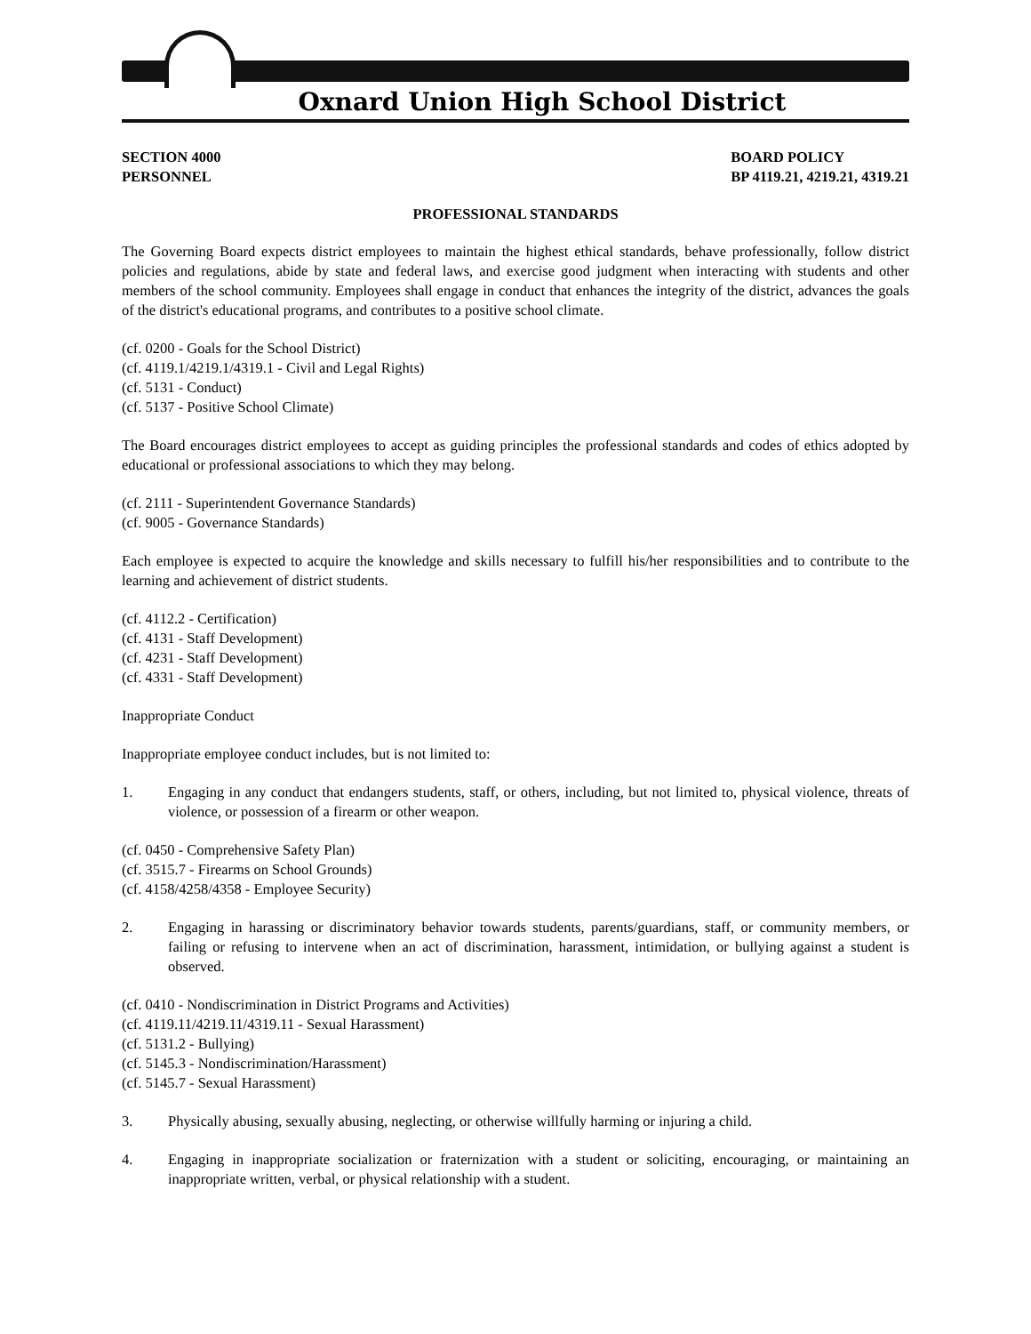Oxnard Union High School District
SECTION 4000
PERSONNEL
BOARD POLICY
BP 4119.21, 4219.21, 4319.21
PROFESSIONAL STANDARDS
The Governing Board expects district employees to maintain the highest ethical standards, behave professionally, follow district policies and regulations, abide by state and federal laws, and exercise good judgment when interacting with students and other members of the school community. Employees shall engage in conduct that enhances the integrity of the district, advances the goals of the district's educational programs, and contributes to a positive school climate.
(cf. 0200 - Goals for the School District)
(cf. 4119.1/4219.1/4319.1 - Civil and Legal Rights)
(cf. 5131 - Conduct)
(cf. 5137 - Positive School Climate)
The Board encourages district employees to accept as guiding principles the professional standards and codes of ethics adopted by educational or professional associations to which they may belong.
(cf. 2111 - Superintendent Governance Standards)
(cf. 9005 - Governance Standards)
Each employee is expected to acquire the knowledge and skills necessary to fulfill his/her responsibilities and to contribute to the learning and achievement of district students.
(cf. 4112.2 - Certification)
(cf. 4131 - Staff Development)
(cf. 4231 - Staff Development)
(cf. 4331 - Staff Development)
Inappropriate Conduct
Inappropriate employee conduct includes, but is not limited to:
1. Engaging in any conduct that endangers students, staff, or others, including, but not limited to, physical violence, threats of violence, or possession of a firearm or other weapon.
(cf. 0450 - Comprehensive Safety Plan)
(cf. 3515.7 - Firearms on School Grounds)
(cf. 4158/4258/4358 - Employee Security)
2. Engaging in harassing or discriminatory behavior towards students, parents/guardians, staff, or community members, or failing or refusing to intervene when an act of discrimination, harassment, intimidation, or bullying against a student is observed.
(cf. 0410 - Nondiscrimination in District Programs and Activities)
(cf. 4119.11/4219.11/4319.11 - Sexual Harassment)
(cf. 5131.2 - Bullying)
(cf. 5145.3 - Nondiscrimination/Harassment)
(cf. 5145.7 - Sexual Harassment)
3. Physically abusing, sexually abusing, neglecting, or otherwise willfully harming or injuring a child.
4. Engaging in inappropriate socialization or fraternization with a student or soliciting, encouraging, or maintaining an inappropriate written, verbal, or physical relationship with a student.